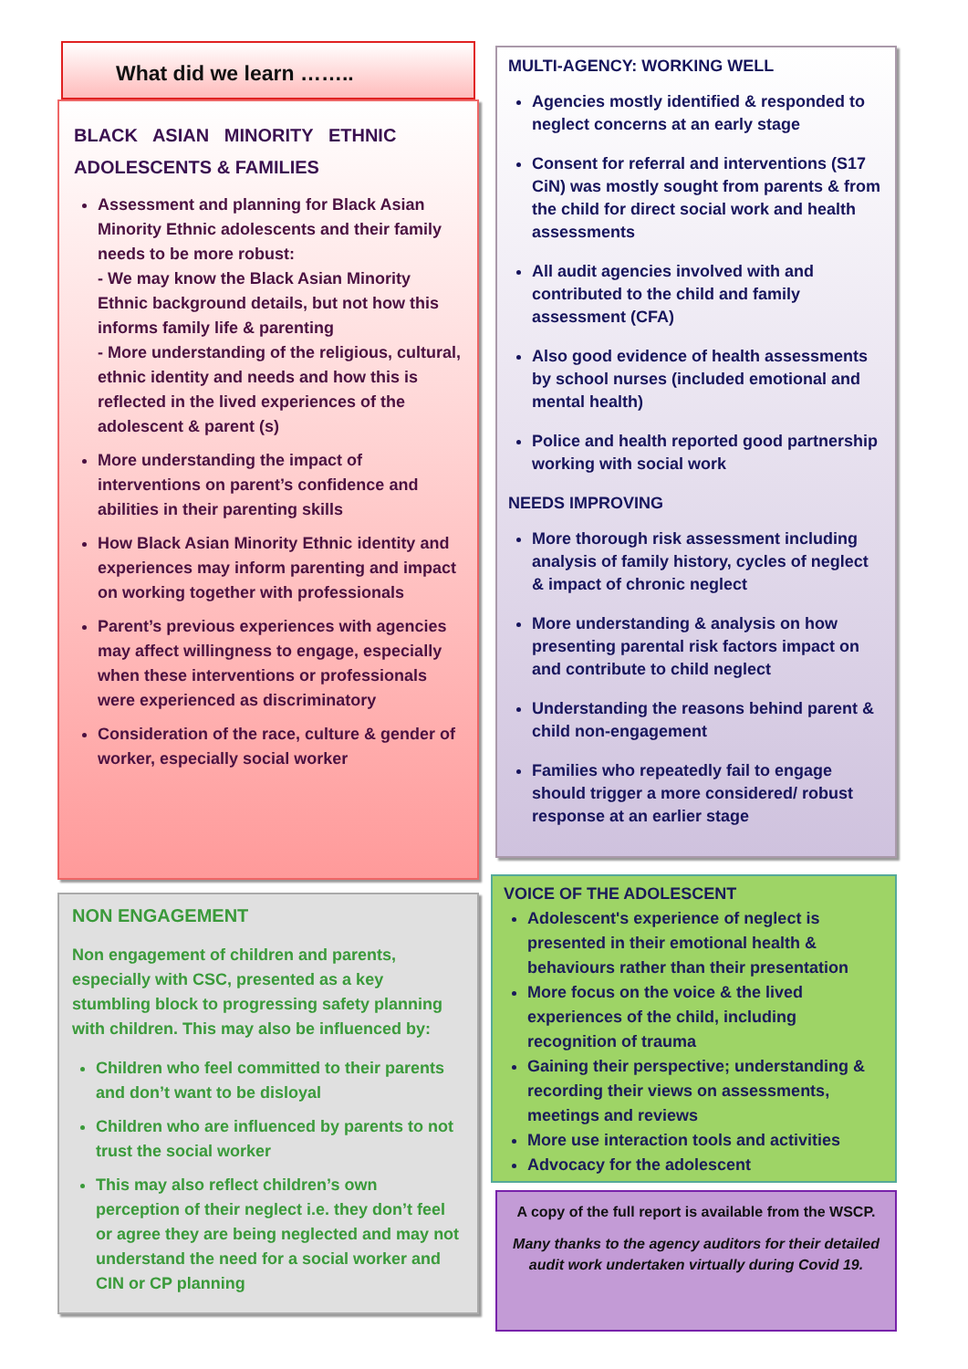What did we learn ……..
BLACK ASIAN MINORITY ETHNIC ADOLESCENTS & FAMILIES
Assessment and planning for Black Asian Minority Ethnic adolescents and their family needs to be more robust:
- We may know the Black Asian Minority Ethnic background details, but not how this informs family life & parenting
- More understanding of the religious, cultural, ethnic identity and needs and how this is reflected in the lived experiences of the adolescent & parent (s)
More understanding the impact of interventions on parent’s confidence and abilities in their parenting skills
How Black Asian Minority Ethnic identity and experiences may inform parenting and impact on working together with professionals
Parent’s previous experiences with agencies may affect willingness to engage, especially when these interventions or professionals were experienced as discriminatory
Consideration of the race, culture & gender of worker, especially social worker
NON ENGAGEMENT
Non engagement of children and parents, especially with CSC, presented as a key stumbling block to progressing safety planning with children. This may also be influenced by:
Children who feel committed to their parents and don’t want to be disloyal
Children who are influenced by parents to not trust the social worker
This may also reflect children’s own perception of their neglect i.e. they don’t feel or agree they are being neglected and may not understand the need for a social worker and CIN or CP planning
MULTI-AGENCY: WORKING WELL
Agencies mostly identified & responded to neglect concerns at an early stage
Consent for referral and interventions (S17 CiN) was mostly sought from parents & from the child for direct social work and health assessments
All audit agencies involved with and contributed to the child and family assessment (CFA)
Also good evidence of health assessments by school nurses (included emotional and mental health)
Police and health reported good partnership working with social work
NEEDS IMPROVING
More thorough risk assessment including analysis of family history, cycles of neglect & impact of chronic neglect
More understanding & analysis on how presenting parental risk factors impact on and contribute to child neglect
Understanding the reasons behind parent & child non-engagement
Families who repeatedly fail to engage should trigger a more considered/ robust response at an earlier stage
VOICE OF THE ADOLESCENT
Adolescent's experience of neglect is presented in their emotional health & behaviours rather than their presentation
More focus on the voice & the lived experiences of the child, including recognition of trauma
Gaining their perspective; understanding & recording their views on assessments, meetings and reviews
More use interaction tools and activities
Advocacy for the adolescent
A copy of the full report is available from the WSCP.
Many thanks to the agency auditors for their detailed audit work undertaken virtually during Covid 19.